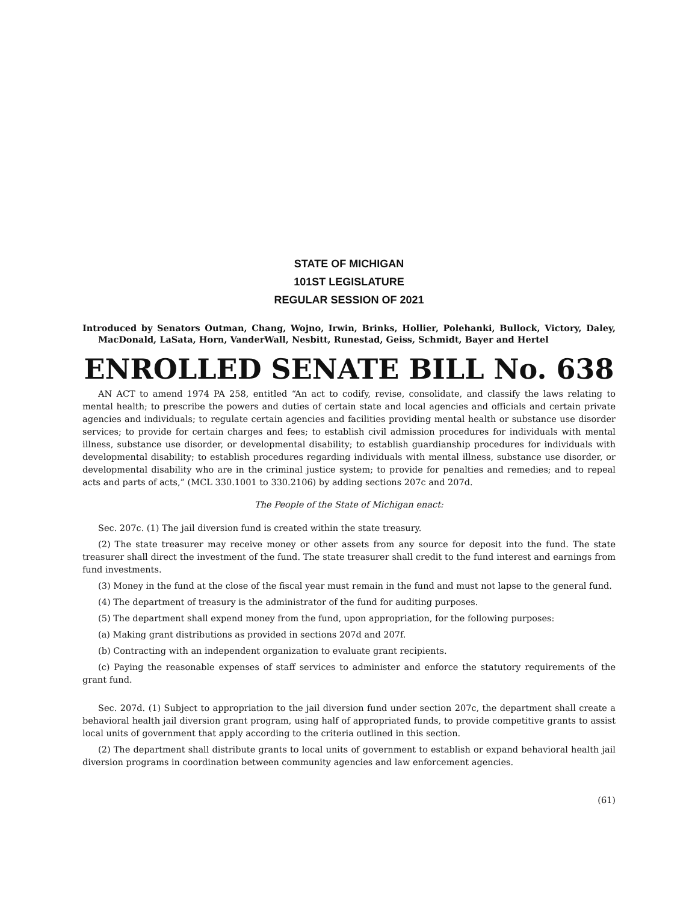STATE OF MICHIGAN
101ST LEGISLATURE
REGULAR SESSION OF 2021
Introduced by Senators Outman, Chang, Wojno, Irwin, Brinks, Hollier, Polehanki, Bullock, Victory, Daley, MacDonald, LaSata, Horn, VanderWall, Nesbitt, Runestad, Geiss, Schmidt, Bayer and Hertel
ENROLLED SENATE BILL No. 638
AN ACT to amend 1974 PA 258, entitled “An act to codify, revise, consolidate, and classify the laws relating to mental health; to prescribe the powers and duties of certain state and local agencies and officials and certain private agencies and individuals; to regulate certain agencies and facilities providing mental health or substance use disorder services; to provide for certain charges and fees; to establish civil admission procedures for individuals with mental illness, substance use disorder, or developmental disability; to establish guardianship procedures for individuals with developmental disability; to establish procedures regarding individuals with mental illness, substance use disorder, or developmental disability who are in the criminal justice system; to provide for penalties and remedies; and to repeal acts and parts of acts,” (MCL 330.1001 to 330.2106) by adding sections 207c and 207d.
The People of the State of Michigan enact:
Sec. 207c. (1) The jail diversion fund is created within the state treasury.
(2) The state treasurer may receive money or other assets from any source for deposit into the fund. The state treasurer shall direct the investment of the fund. The state treasurer shall credit to the fund interest and earnings from fund investments.
(3) Money in the fund at the close of the fiscal year must remain in the fund and must not lapse to the general fund.
(4) The department of treasury is the administrator of the fund for auditing purposes.
(5) The department shall expend money from the fund, upon appropriation, for the following purposes:
(a) Making grant distributions as provided in sections 207d and 207f.
(b) Contracting with an independent organization to evaluate grant recipients.
(c) Paying the reasonable expenses of staff services to administer and enforce the statutory requirements of the grant fund.
Sec. 207d. (1) Subject to appropriation to the jail diversion fund under section 207c, the department shall create a behavioral health jail diversion grant program, using half of appropriated funds, to provide competitive grants to assist local units of government that apply according to the criteria outlined in this section.
(2) The department shall distribute grants to local units of government to establish or expand behavioral health jail diversion programs in coordination between community agencies and law enforcement agencies.
(61)